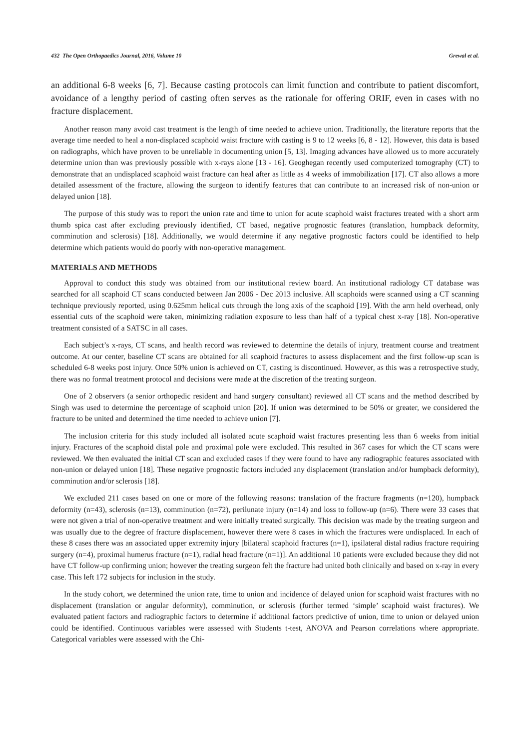432 The Open Orthopaedics Journal, 2016, Volume 10 Grewal et al.
an additional 6-8 weeks [6, 7]. Because casting protocols can limit function and contribute to patient discomfort, avoidance of a lengthy period of casting often serves as the rationale for offering ORIF, even in cases with no fracture displacement.
Another reason many avoid cast treatment is the length of time needed to achieve union. Traditionally, the literature reports that the average time needed to heal a non-displaced scaphoid waist fracture with casting is 9 to 12 weeks [6, 8 - 12]. However, this data is based on radiographs, which have proven to be unreliable in documenting union [5, 13]. Imaging advances have allowed us to more accurately determine union than was previously possible with x-rays alone [13 - 16]. Geoghegan recently used computerized tomography (CT) to demonstrate that an undisplaced scaphoid waist fracture can heal after as little as 4 weeks of immobilization [17]. CT also allows a more detailed assessment of the fracture, allowing the surgeon to identify features that can contribute to an increased risk of non-union or delayed union [18].
The purpose of this study was to report the union rate and time to union for acute scaphoid waist fractures treated with a short arm thumb spica cast after excluding previously identified, CT based, negative prognostic features (translation, humpback deformity, comminution and sclerosis) [18]. Additionally, we would determine if any negative prognostic factors could be identified to help determine which patients would do poorly with non-operative management.
MATERIALS AND METHODS
Approval to conduct this study was obtained from our institutional review board. An institutional radiology CT database was searched for all scaphoid CT scans conducted between Jan 2006 - Dec 2013 inclusive. All scaphoids were scanned using a CT scanning technique previously reported, using 0.625mm helical cuts through the long axis of the scaphoid [19]. With the arm held overhead, only essential cuts of the scaphoid were taken, minimizing radiation exposure to less than half of a typical chest x-ray [18]. Non-operative treatment consisted of a SATSC in all cases.
Each subject’s x-rays, CT scans, and health record was reviewed to determine the details of injury, treatment course and treatment outcome. At our center, baseline CT scans are obtained for all scaphoid fractures to assess displacement and the first follow-up scan is scheduled 6-8 weeks post injury. Once 50% union is achieved on CT, casting is discontinued. However, as this was a retrospective study, there was no formal treatment protocol and decisions were made at the discretion of the treating surgeon.
One of 2 observers (a senior orthopedic resident and hand surgery consultant) reviewed all CT scans and the method described by Singh was used to determine the percentage of scaphoid union [20]. If union was determined to be 50% or greater, we considered the fracture to be united and determined the time needed to achieve union [7].
The inclusion criteria for this study included all isolated acute scaphoid waist fractures presenting less than 6 weeks from initial injury. Fractures of the scaphoid distal pole and proximal pole were excluded. This resulted in 367 cases for which the CT scans were reviewed. We then evaluated the initial CT scan and excluded cases if they were found to have any radiographic features associated with non-union or delayed union [18]. These negative prognostic factors included any displacement (translation and/or humpback deformity), comminution and/or sclerosis [18].
We excluded 211 cases based on one or more of the following reasons: translation of the fracture fragments (n=120), humpback deformity (n=43), sclerosis (n=13), comminution (n=72), perilunate injury (n=14) and loss to follow-up (n=6). There were 33 cases that were not given a trial of non-operative treatment and were initially treated surgically. This decision was made by the treating surgeon and was usually due to the degree of fracture displacement, however there were 8 cases in which the fractures were undisplaced. In each of these 8 cases there was an associated upper extremity injury [bilateral scaphoid fractures (n=1), ipsilateral distal radius fracture requiring surgery (n=4), proximal humerus fracture (n=1), radial head fracture (n=1)]. An additional 10 patients were excluded because they did not have CT follow-up confirming union; however the treating surgeon felt the fracture had united both clinically and based on x-ray in every case. This left 172 subjects for inclusion in the study.
In the study cohort, we determined the union rate, time to union and incidence of delayed union for scaphoid waist fractures with no displacement (translation or angular deformity), comminution, or sclerosis (further termed ‘simple’ scaphoid waist fractures). We evaluated patient factors and radiographic factors to determine if additional factors predictive of union, time to union or delayed union could be identified. Continuous variables were assessed with Students t-test, ANOVA and Pearson correlations where appropriate. Categorical variables were assessed with the Chi-